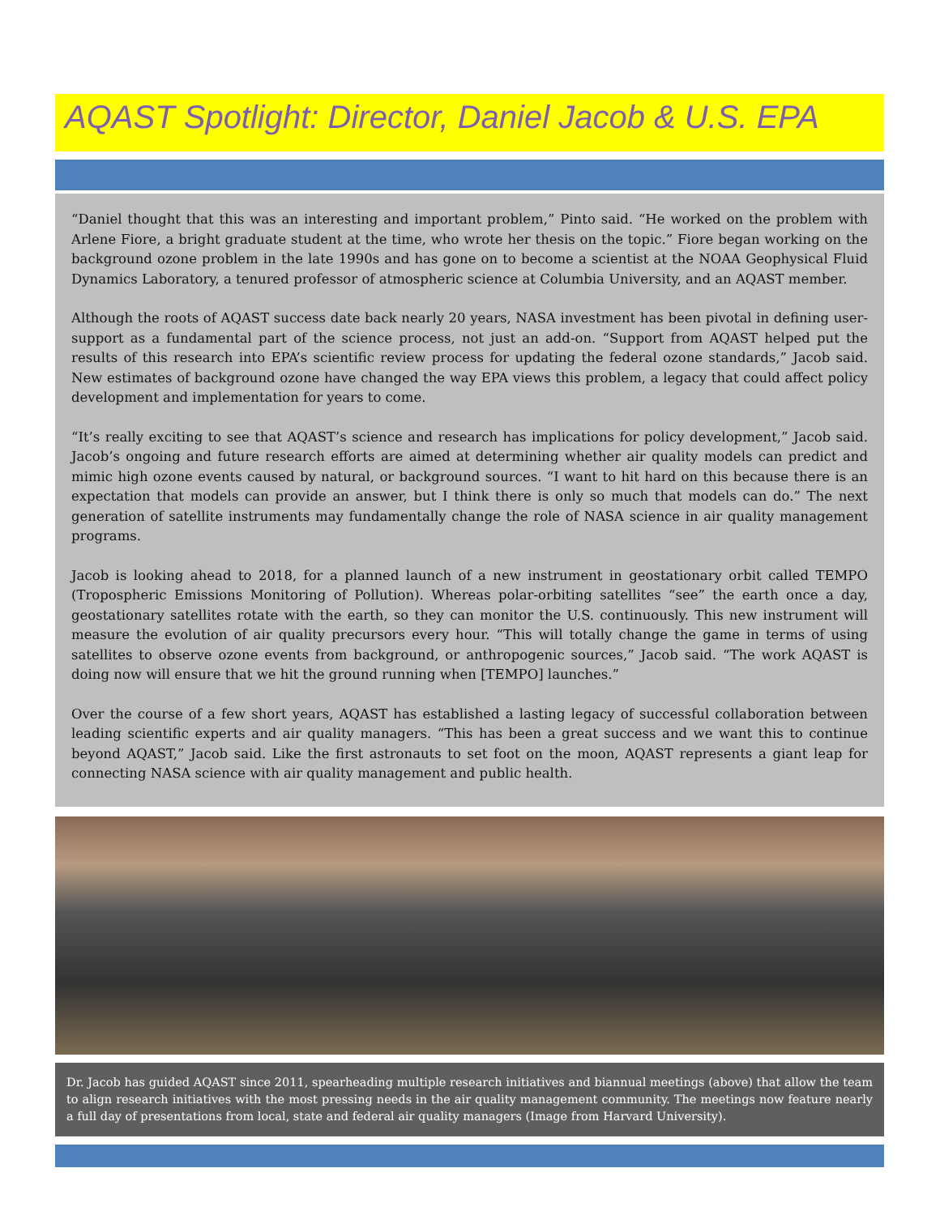AQAST Spotlight: Director, Daniel Jacob & U.S. EPA
“Daniel thought that this was an interesting and important problem,” Pinto said. “He worked on the problem with Arlene Fiore, a bright graduate student at the time, who wrote her thesis on the topic.” Fiore began working on the background ozone problem in the late 1990s and has gone on to become a scientist at the NOAA Geophysical Fluid Dynamics Laboratory, a tenured professor of atmospheric science at Columbia University, and an AQAST member.
Although the roots of AQAST success date back nearly 20 years, NASA investment has been pivotal in defining user-support as a fundamental part of the science process, not just an add-on. “Support from AQAST helped put the results of this research into EPA’s scientific review process for updating the federal ozone standards,” Jacob said. New estimates of background ozone have changed the way EPA views this problem, a legacy that could affect policy development and implementation for years to come.
“It’s really exciting to see that AQAST’s science and research has implications for policy development,” Jacob said. Jacob’s ongoing and future research efforts are aimed at determining whether air quality models can predict and mimic high ozone events caused by natural, or background sources. “I want to hit hard on this because there is an expectation that models can provide an answer, but I think there is only so much that models can do.” The next generation of satellite instruments may fundamentally change the role of NASA science in air quality management programs.
Jacob is looking ahead to 2018, for a planned launch of a new instrument in geostationary orbit called TEMPO (Tropospheric Emissions Monitoring of Pollution). Whereas polar-orbiting satellites “see” the earth once a day, geostationary satellites rotate with the earth, so they can monitor the U.S. continuously. This new instrument will measure the evolution of air quality precursors every hour. “This will totally change the game in terms of using satellites to observe ozone events from background, or anthropogenic sources,” Jacob said. “The work AQAST is doing now will ensure that we hit the ground running when [TEMPO] launches.”
Over the course of a few short years, AQAST has established a lasting legacy of successful collaboration between leading scientific experts and air quality managers. “This has been a great success and we want this to continue beyond AQAST,” Jacob said. Like the first astronauts to set foot on the moon, AQAST represents a giant leap for connecting NASA science with air quality management and public health.
Dr. Jacob has guided AQAST since 2011, spearheading multiple research initiatives and biannual meetings (above) that allow the team to align research initiatives with the most pressing needs in the air quality management community. The meetings now feature nearly a full day of presentations from local, state and federal air quality managers (Image from Harvard University).